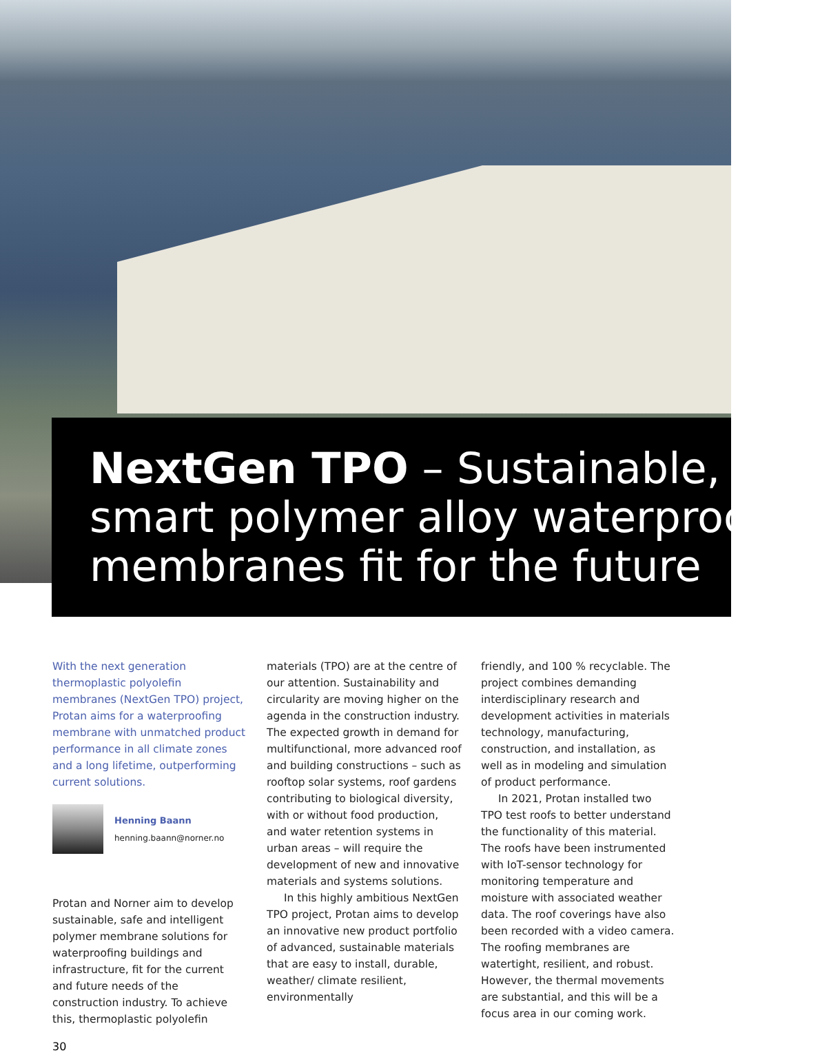NextGen TPO – Sustainable,
smart polymer alloy waterproofing
membranes fit for the future
With the next generation thermoplastic polyolefin membranes (NextGen TPO) project, Protan aims for a waterproofing membrane with unmatched product performance in all climate zones and a long lifetime, outperforming current solutions.
Henning Baann
henning.baann@norner.no
Protan and Norner aim to develop sustainable, safe and intelligent polymer membrane solutions for waterproofing buildings and infrastructure, fit for the current and future needs of the construction industry. To achieve this, thermoplastic polyolefin
materials (TPO) are at the centre of our attention. Sustainability and circularity are moving higher on the agenda in the construction industry. The expected growth in demand for multifunctional, more advanced roof and building constructions – such as rooftop solar systems, roof gardens contributing to biological diversity, with or without food production, and water retention systems in urban areas – will require the development of new and innovative materials and systems solutions.
In this highly ambitious NextGen TPO project, Protan aims to develop an innovative new product portfolio of advanced, sustainable materials that are easy to install, durable, weather/ climate resilient, environmentally
friendly, and 100 % recyclable. The project combines demanding interdisciplinary research and development activities in materials technology, manufacturing, construction, and installation, as well as in modeling and simulation of product performance.
In 2021, Protan installed two TPO test roofs to better understand the functionality of this material. The roofs have been instrumented with IoT-sensor technology for monitoring temperature and moisture with associated weather data. The roof coverings have also been recorded with a video camera. The roofing membranes are watertight, resilient, and robust. However, the thermal movements are substantial, and this will be a focus area in our coming work.
30